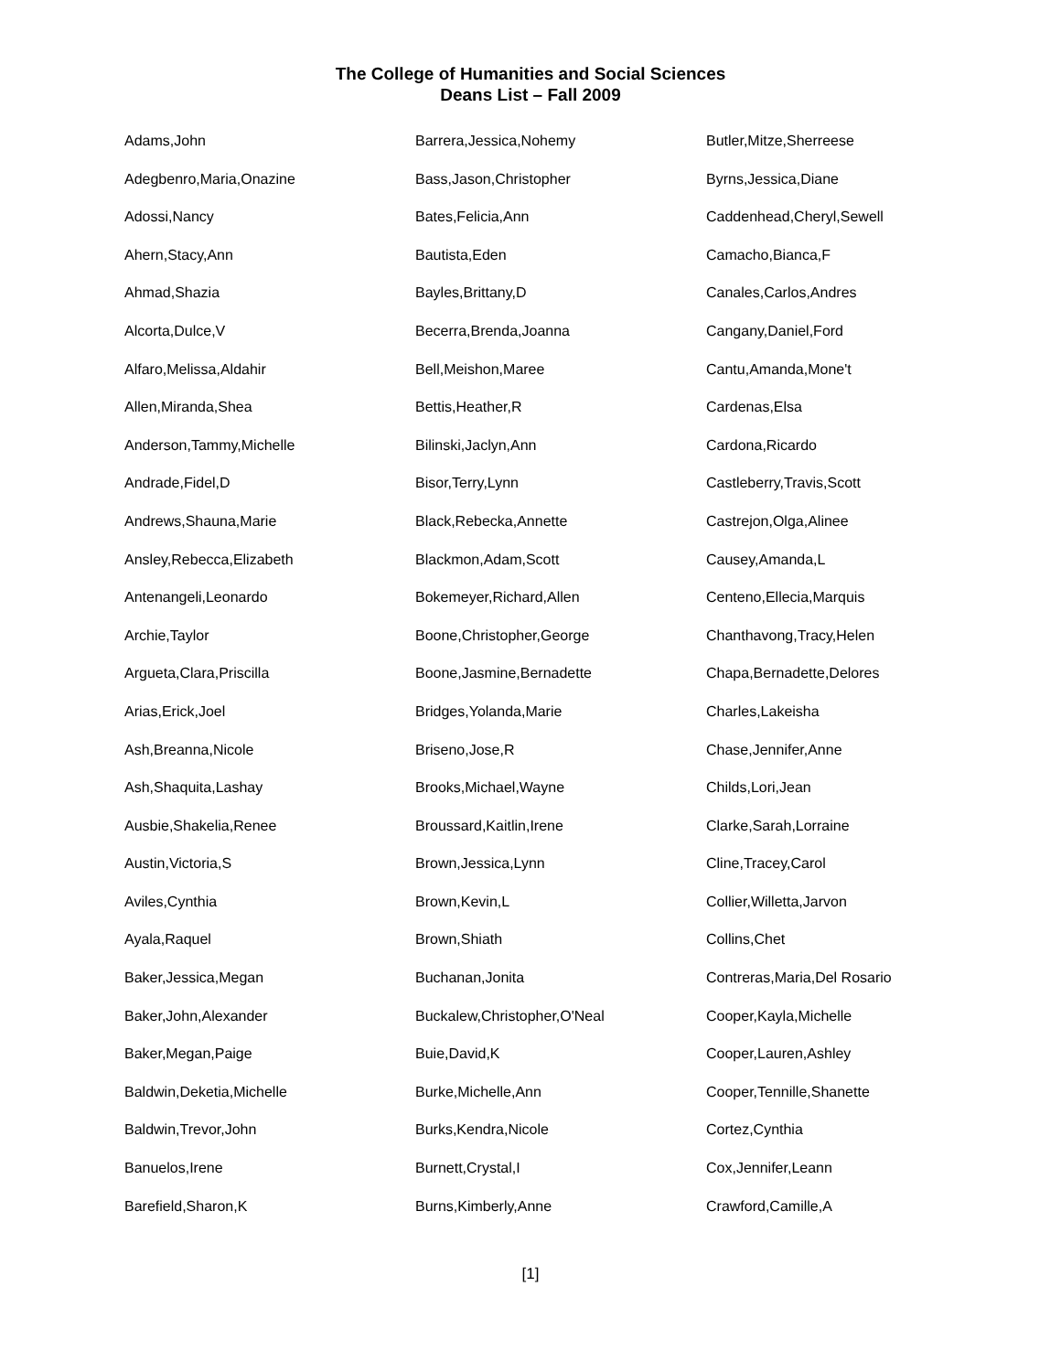The College of Humanities and Social Sciences
Deans List – Fall 2009
Adams,John
Adegbenro,Maria,Onazine
Adossi,Nancy
Ahern,Stacy,Ann
Ahmad,Shazia
Alcorta,Dulce,V
Alfaro,Melissa,Aldahir
Allen,Miranda,Shea
Anderson,Tammy,Michelle
Andrade,Fidel,D
Andrews,Shauna,Marie
Ansley,Rebecca,Elizabeth
Antenangeli,Leonardo
Archie,Taylor
Argueta,Clara,Priscilla
Arias,Erick,Joel
Ash,Breanna,Nicole
Ash,Shaquita,Lashay
Ausbie,Shakelia,Renee
Austin,Victoria,S
Aviles,Cynthia
Ayala,Raquel
Baker,Jessica,Megan
Baker,John,Alexander
Baker,Megan,Paige
Baldwin,Deketia,Michelle
Baldwin,Trevor,John
Banuelos,Irene
Barefield,Sharon,K
Barrera,Jessica,Nohemy
Bass,Jason,Christopher
Bates,Felicia,Ann
Bautista,Eden
Bayles,Brittany,D
Becerra,Brenda,Joanna
Bell,Meishon,Maree
Bettis,Heather,R
Bilinski,Jaclyn,Ann
Bisor,Terry,Lynn
Black,Rebecka,Annette
Blackmon,Adam,Scott
Bokemeyer,Richard,Allen
Boone,Christopher,George
Boone,Jasmine,Bernadette
Bridges,Yolanda,Marie
Briseno,Jose,R
Brooks,Michael,Wayne
Broussard,Kaitlin,Irene
Brown,Jessica,Lynn
Brown,Kevin,L
Brown,Shiath
Buchanan,Jonita
Buckalew,Christopher,O'Neal
Buie,David,K
Burke,Michelle,Ann
Burks,Kendra,Nicole
Burnett,Crystal,I
Burns,Kimberly,Anne
Butler,Mitze,Sherreese
Byrns,Jessica,Diane
Caddenhead,Cheryl,Sewell
Camacho,Bianca,F
Canales,Carlos,Andres
Cangany,Daniel,Ford
Cantu,Amanda,Mone't
Cardenas,Elsa
Cardona,Ricardo
Castleberry,Travis,Scott
Castrejon,Olga,Alinee
Causey,Amanda,L
Centeno,Ellecia,Marquis
Chanthavong,Tracy,Helen
Chapa,Bernadette,Delores
Charles,Lakeisha
Chase,Jennifer,Anne
Childs,Lori,Jean
Clarke,Sarah,Lorraine
Cline,Tracey,Carol
Collier,Willetta,Jarvon
Collins,Chet
Contreras,Maria,Del Rosario
Cooper,Kayla,Michelle
Cooper,Lauren,Ashley
Cooper,Tennille,Shanette
Cortez,Cynthia
Cox,Jennifer,Leann
Crawford,Camille,A
[1]